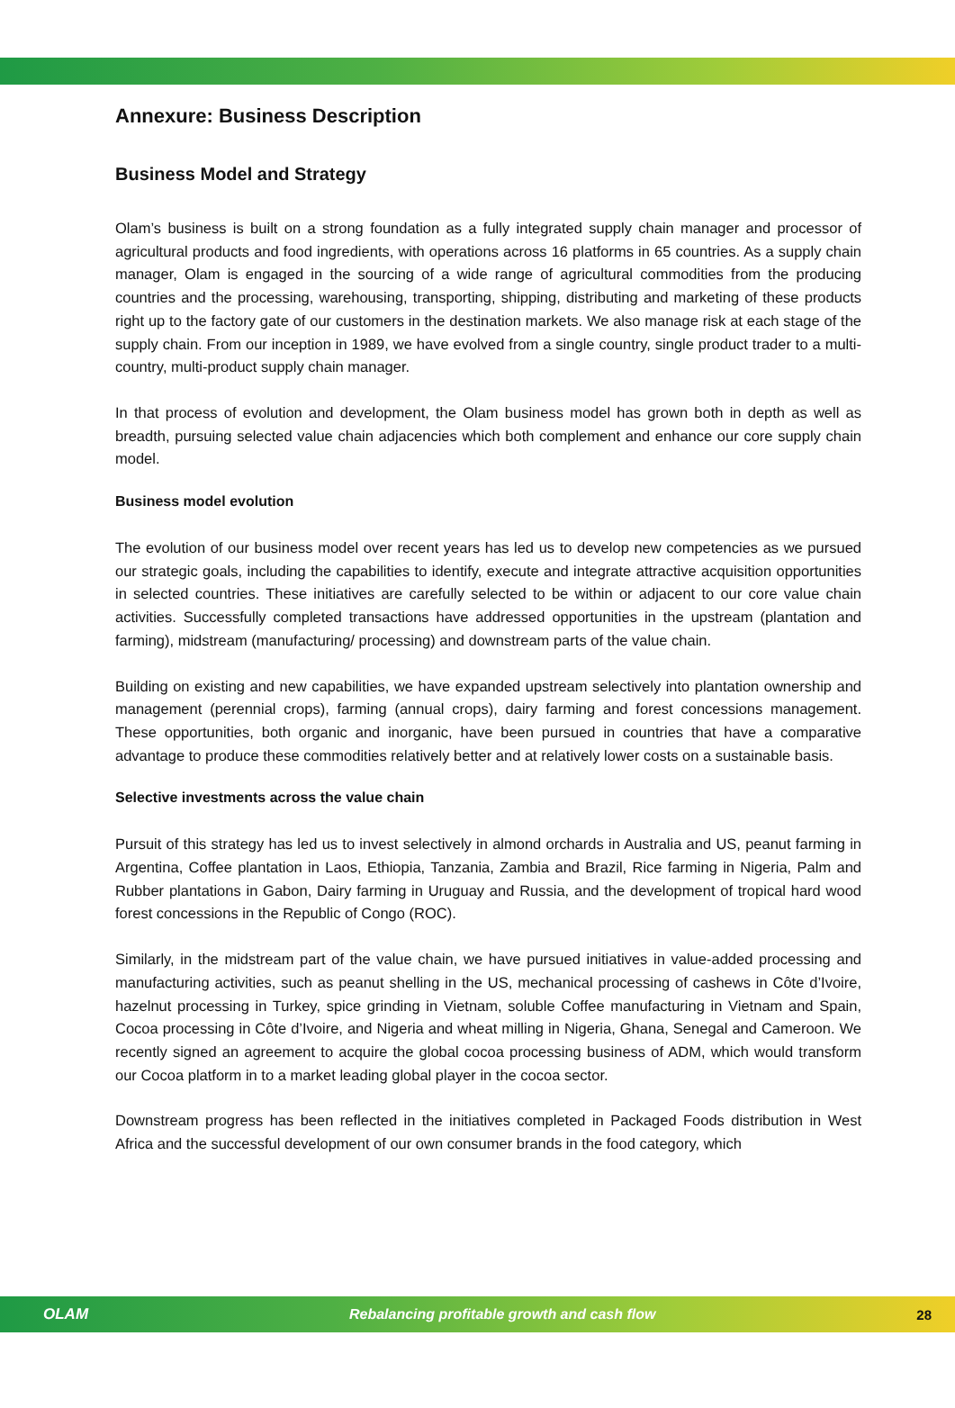Annexure: Business Description
Business Model and Strategy
Olam’s business is built on a strong foundation as a fully integrated supply chain manager and processor of agricultural products and food ingredients, with operations across 16 platforms in 65 countries. As a supply chain manager, Olam is engaged in the sourcing of a wide range of agricultural commodities from the producing countries and the processing, warehousing, transporting, shipping, distributing and marketing of these products right up to the factory gate of our customers in the destination markets. We also manage risk at each stage of the supply chain. From our inception in 1989, we have evolved from a single country, single product trader to a multi-country, multi-product supply chain manager.
In that process of evolution and development, the Olam business model has grown both in depth as well as breadth, pursuing selected value chain adjacencies which both complement and enhance our core supply chain model.
Business model evolution
The evolution of our business model over recent years has led us to develop new competencies as we pursued our strategic goals, including the capabilities to identify, execute and integrate attractive acquisition opportunities in selected countries. These initiatives are carefully selected to be within or adjacent to our core value chain activities. Successfully completed transactions have addressed opportunities in the upstream (plantation and farming), midstream (manufacturing/ processing) and downstream parts of the value chain.
Building on existing and new capabilities, we have expanded upstream selectively into plantation ownership and management (perennial crops), farming (annual crops), dairy farming and forest concessions management. These opportunities, both organic and inorganic, have been pursued in countries that have a comparative advantage to produce these commodities relatively better and at relatively lower costs on a sustainable basis.
Selective investments across the value chain
Pursuit of this strategy has led us to invest selectively in almond orchards in Australia and US, peanut farming in Argentina, Coffee plantation in Laos, Ethiopia, Tanzania, Zambia and Brazil, Rice farming in Nigeria, Palm and Rubber plantations in Gabon, Dairy farming in Uruguay and Russia, and the development of tropical hard wood forest concessions in the Republic of Congo (ROC).
Similarly, in the midstream part of the value chain, we have pursued initiatives in value-added processing and manufacturing activities, such as peanut shelling in the US, mechanical processing of cashews in Côte d’Ivoire, hazelnut processing in Turkey, spice grinding in Vietnam, soluble Coffee manufacturing in Vietnam and Spain, Cocoa processing in Côte d’Ivoire, and Nigeria and wheat milling in Nigeria, Ghana, Senegal and Cameroon. We recently signed an agreement to acquire the global cocoa processing business of ADM, which would transform our Cocoa platform in to a market leading global player in the cocoa sector.
Downstream progress has been reflected in the initiatives completed in Packaged Foods distribution in West Africa and the successful development of our own consumer brands in the food category, which
OLAM Rebalancing profitable growth and cash flow 28